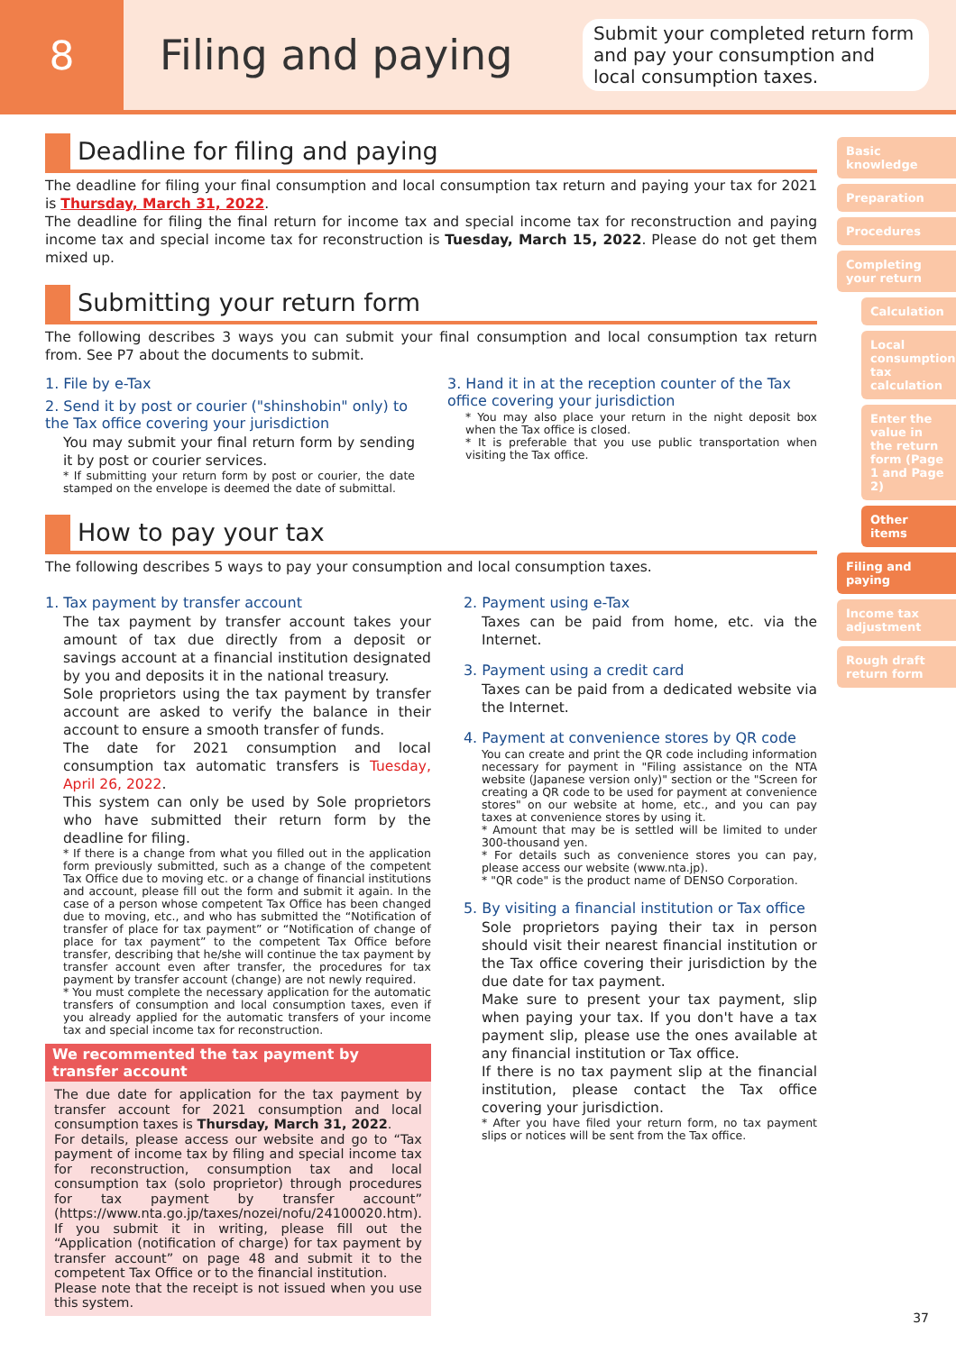8
Filing and paying
Submit your completed return form and pay your consumption and local consumption taxes.
Deadline for filing and paying
The deadline for filing your final consumption and local consumption tax return and paying your tax for 2021 is Thursday, March 31, 2022.
The deadline for filing the final return for income tax and special income tax for reconstruction and paying income tax and special income tax for reconstruction is Tuesday, March 15, 2022. Please do not get them mixed up.
Submitting your return form
The following describes 3 ways you can submit your final consumption and local consumption tax return from. See P7 about the documents to submit.
1. File by e-Tax
2. Send it by post or courier ("shinshobin" only) to the Tax office covering your jurisdiction
You may submit your final return form by sending it by post or courier services.
* If submitting your return form by post or courier, the date stamped on the envelope is deemed the date of submittal.
3. Hand it in at the reception counter of the Tax office covering your jurisdiction
* You may also place your return in the night deposit box when the Tax office is closed.
* It is preferable that you use public transportation when visiting the Tax office.
How to pay your tax
The following describes 5 ways to pay your consumption and local consumption taxes.
1. Tax payment by transfer account
The tax payment by transfer account takes your amount of tax due directly from a deposit or savings account at a financial institution designated by you and deposits it in the national treasury.
Sole proprietors using the tax payment by transfer account are asked to verify the balance in their account to ensure a smooth transfer of funds.
The date for 2021 consumption and local consumption tax automatic transfers is Tuesday, April 26, 2022.
This system can only be used by Sole proprietors who have submitted their return form by the deadline for filing.
* If there is a change from what you filled out in the application form previously submitted, such as a change of the competent Tax Office due to moving etc. or a change of financial institutions and account, please fill out the form and submit it again. In the case of a person whose competent Tax Office has been changed due to moving, etc., and who has submitted the “Notification of transfer of place for tax payment” or “Notification of change of place for tax payment” to the competent Tax Office before transfer, describing that he/she will continue the tax payment by transfer account even after transfer, the procedures for tax payment by transfer account (change) are not newly required.
* You must complete the necessary application for the automatic transfers of consumption and local consumption taxes, even if you already applied for the automatic transfers of your income tax and special income tax for reconstruction.
We recommented the tax payment by transfer account
The due date for application for the tax payment by transfer account for 2021 consumption and local consumption taxes is Thursday, March 31, 2022.
For details, please access our website and go to “Tax payment of income tax by filing and special income tax for reconstruction, consumption tax and local consumption tax (solo proprietor) through procedures for tax payment by transfer account” (https://www.nta.go.jp/taxes/nozei/nofu/24100020.htm).
If you submit it in writing, please fill out the “Application (notification of charge) for tax payment by transfer account” on page 48 and submit it to the competent Tax Office or to the financial institution.
Please note that the receipt is not issued when you use this system.
2. Payment using e-Tax
Taxes can be paid from home, etc. via the Internet.
3. Payment using a credit card
Taxes can be paid from a dedicated website via the Internet.
4. Payment at convenience stores by QR code
You can create and print the QR code including information necessary for payment in "Filing assistance on the NTA website (Japanese version only)" section or the "Screen for creating a QR code to be used for payment at convenience stores" on our website at home, etc., and you can pay taxes at convenience stores by using it.
* Amount that may be is settled will be limited to under 300-thousand yen.
* For details such as convenience stores you can pay, please access our website (www.nta.jp).
* "QR code" is the product name of DENSO Corporation.
5. By visiting a financial institution or Tax office
Sole proprietors paying their tax in person should visit their nearest financial institution or the Tax office covering their jurisdiction by the due date for tax payment.
Make sure to present your tax payment, slip when paying your tax. If you don't have a tax payment slip, please use the ones available at any financial institution or Tax office.
If there is no tax payment slip at the financial institution, please contact the Tax office covering your jurisdiction.
* After you have filed your return form, no tax payment slips or notices will be sent from the Tax office.
Basic knowledge
Preparation
Procedures
Completing your return
Calculation
Local consumption tax calculation
Enter the value in the return form (Page 1 and Page 2)
Other items
Filing and paying
Income tax adjustment
Rough draft return form
37